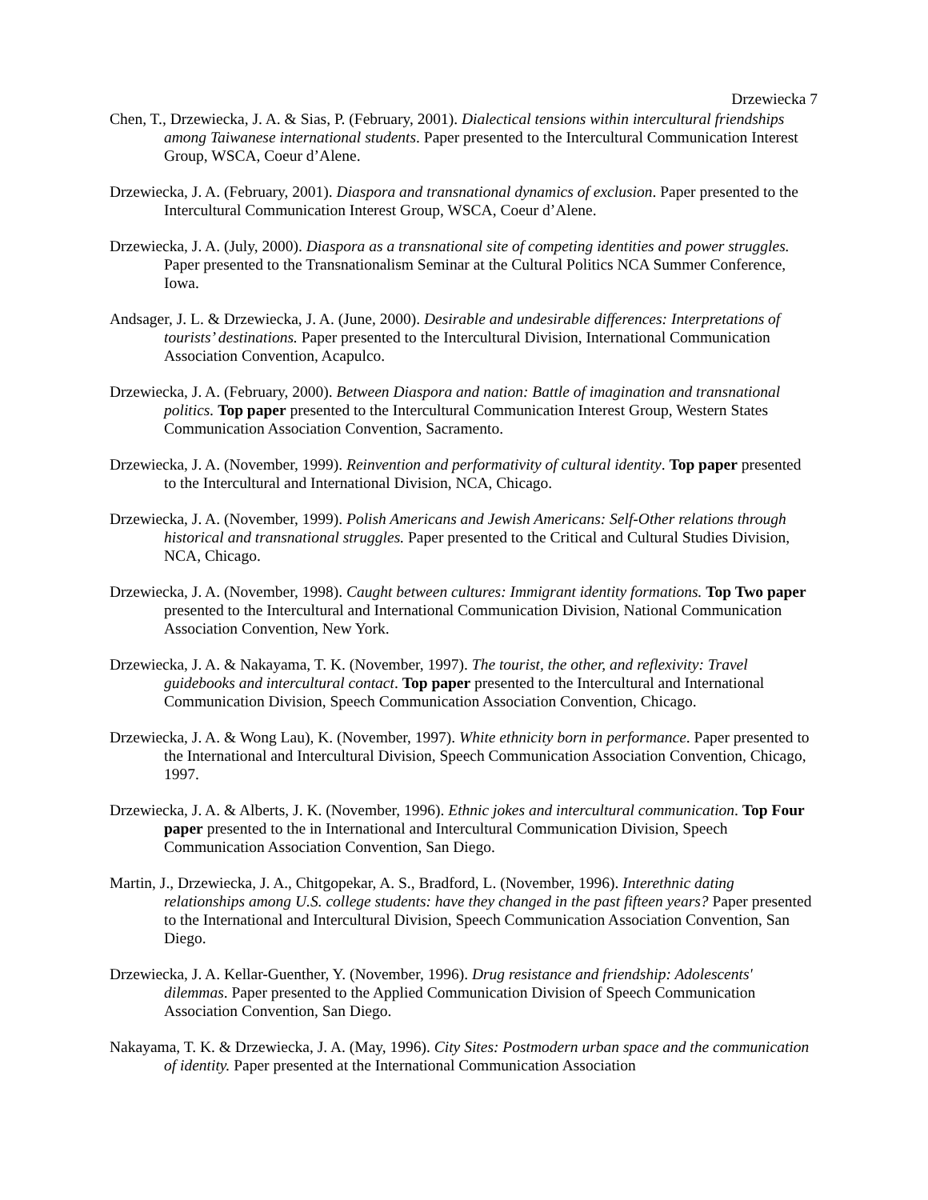Drzewiecka 7
Chen, T., Drzewiecka, J. A. & Sias, P. (February, 2001). Dialectical tensions within intercultural friendships among Taiwanese international students. Paper presented to the Intercultural Communication Interest Group, WSCA, Coeur d’Alene.
Drzewiecka, J. A. (February, 2001). Diaspora and transnational dynamics of exclusion. Paper presented to the Intercultural Communication Interest Group, WSCA, Coeur d’Alene.
Drzewiecka, J. A. (July, 2000). Diaspora as a transnational site of competing identities and power struggles. Paper presented to the Transnationalism Seminar at the Cultural Politics NCA Summer Conference, Iowa.
Andsager, J. L. & Drzewiecka, J. A. (June, 2000). Desirable and undesirable differences: Interpretations of tourists’ destinations. Paper presented to the Intercultural Division, International Communication Association Convention, Acapulco.
Drzewiecka, J. A. (February, 2000). Between Diaspora and nation: Battle of imagination and transnational politics. Top paper presented to the Intercultural Communication Interest Group, Western States Communication Association Convention, Sacramento.
Drzewiecka, J. A. (November, 1999). Reinvention and performativity of cultural identity. Top paper presented to the Intercultural and International Division, NCA, Chicago.
Drzewiecka, J. A. (November, 1999). Polish Americans and Jewish Americans: Self-Other relations through historical and transnational struggles. Paper presented to the Critical and Cultural Studies Division, NCA, Chicago.
Drzewiecka, J. A. (November, 1998). Caught between cultures: Immigrant identity formations. Top Two paper presented to the Intercultural and International Communication Division, National Communication Association Convention, New York.
Drzewiecka, J. A. & Nakayama, T. K. (November, 1997). The tourist, the other, and reflexivity: Travel guidebooks and intercultural contact. Top paper presented to the Intercultural and International Communication Division, Speech Communication Association Convention, Chicago.
Drzewiecka, J. A. & Wong Lau), K. (November, 1997). White ethnicity born in performance. Paper presented to the International and Intercultural Division, Speech Communication Association Convention, Chicago, 1997.
Drzewiecka, J. A. & Alberts, J. K. (November, 1996). Ethnic jokes and intercultural communication. Top Four paper presented to the in International and Intercultural Communication Division, Speech Communication Association Convention, San Diego.
Martin, J., Drzewiecka, J. A., Chitgopekar, A. S., Bradford, L. (November, 1996). Interethnic dating relationships among U.S. college students: have they changed in the past fifteen years? Paper presented to the International and Intercultural Division, Speech Communication Association Convention, San Diego.
Drzewiecka, J. A. Kellar-Guenther, Y. (November, 1996). Drug resistance and friendship: Adolescents' dilemmas. Paper presented to the Applied Communication Division of Speech Communication Association Convention, San Diego.
Nakayama, T. K. & Drzewiecka, J. A. (May, 1996). City Sites: Postmodern urban space and the communication of identity. Paper presented at the International Communication Association